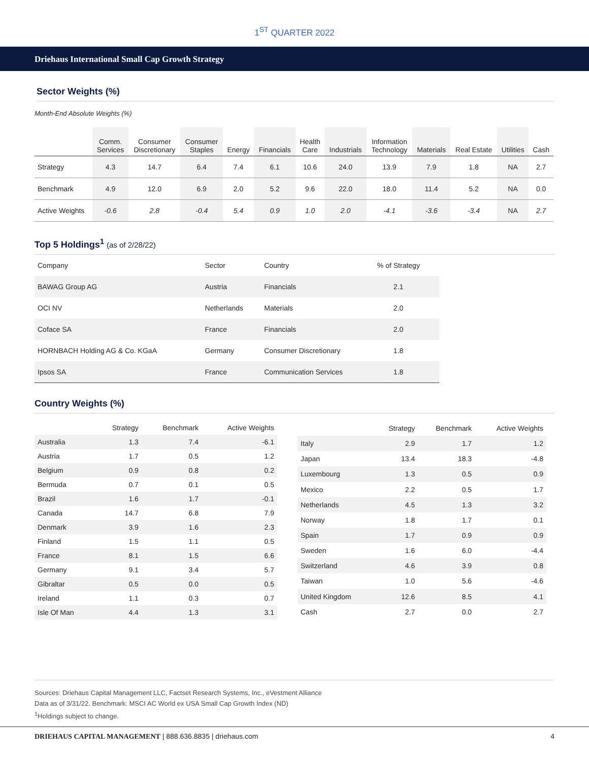1<sup>ST</sup> QUARTER 2022
Driehaus International Small Cap Growth Strategy
Sector Weights (%)
Month-End Absolute Weights (%)
| | Comm. Services | Consumer Discretionary | Consumer Staples | Energy | Financials | Health Care | Industrials | Information Technology | Materials | Real Estate | Utilities | Cash |
| --- | --- | --- | --- | --- | --- | --- | --- | --- | --- | --- | --- | --- |
| Strategy | 4.3 | 14.7 | 6.4 | 7.4 | 6.1 | 10.6 | 24.0 | 13.9 | 7.9 | 1.8 | NA | 2.7 |
| Benchmark | 4.9 | 12.0 | 6.9 | 2.0 | 5.2 | 9.6 | 22.0 | 18.0 | 11.4 | 5.2 | NA | 0.0 |
| Active Weights | -0.6 | 2.8 | -0.4 | 5.4 | 0.9 | 1.0 | 2.0 | -4.1 | -3.6 | -3.4 | NA | 2.7 |
Top 5 Holdings<sup>1</sup> (as of 2/28/22)
| Company | Sector | Country | % of Strategy |
| --- | --- | --- | --- |
| BAWAG Group AG | Austria | Financials | 2.1 |
| OCI NV | Netherlands | Materials | 2.0 |
| Coface SA | France | Financials | 2.0 |
| HORNBACH Holding AG & Co. KGaA | Germany | Consumer Discretionary | 1.8 |
| Ipsos SA | France | Communication Services | 1.8 |
Country Weights (%)
| | Strategy | Benchmark | Active Weights |
| --- | --- | --- | --- |
| Australia | 1.3 | 7.4 | -6.1 |
| Austria | 1.7 | 0.5 | 1.2 |
| Belgium | 0.9 | 0.8 | 0.2 |
| Bermuda | 0.7 | 0.1 | 0.5 |
| Brazil | 1.6 | 1.7 | -0.1 |
| Canada | 14.7 | 6.8 | 7.9 |
| Denmark | 3.9 | 1.6 | 2.3 |
| Finland | 1.5 | 1.1 | 0.5 |
| France | 8.1 | 1.5 | 6.6 |
| Germany | 9.1 | 3.4 | 5.7 |
| Gibraltar | 0.5 | 0.0 | 0.5 |
| Ireland | 1.1 | 0.3 | 0.7 |
| Isle Of Man | 4.4 | 1.3 | 3.1 |
| | Strategy | Benchmark | Active Weights |
| --- | --- | --- | --- |
| Italy | 2.9 | 1.7 | 1.2 |
| Japan | 13.4 | 18.3 | -4.8 |
| Luxembourg | 1.3 | 0.5 | 0.9 |
| Mexico | 2.2 | 0.5 | 1.7 |
| Netherlands | 4.5 | 1.3 | 3.2 |
| Norway | 1.8 | 1.7 | 0.1 |
| Spain | 1.7 | 0.9 | 0.9 |
| Sweden | 1.6 | 6.0 | -4.4 |
| Switzerland | 4.6 | 3.9 | 0.8 |
| Taiwan | 1.0 | 5.6 | -4.6 |
| United Kingdom | 12.6 | 8.5 | 4.1 |
| Cash | 2.7 | 0.0 | 2.7 |
Sources: Driehaus Capital Management LLC, Factset Research Systems, Inc., eVestment Alliance
Data as of 3/31/22. Benchmark: MSCI AC World ex USA Small Cap Growth Index (ND)
<sup>1</sup> Holdings subject to change.
DRIEHAUS CAPITAL MANAGEMENT | 888.636.8835 | driehaus.com 4